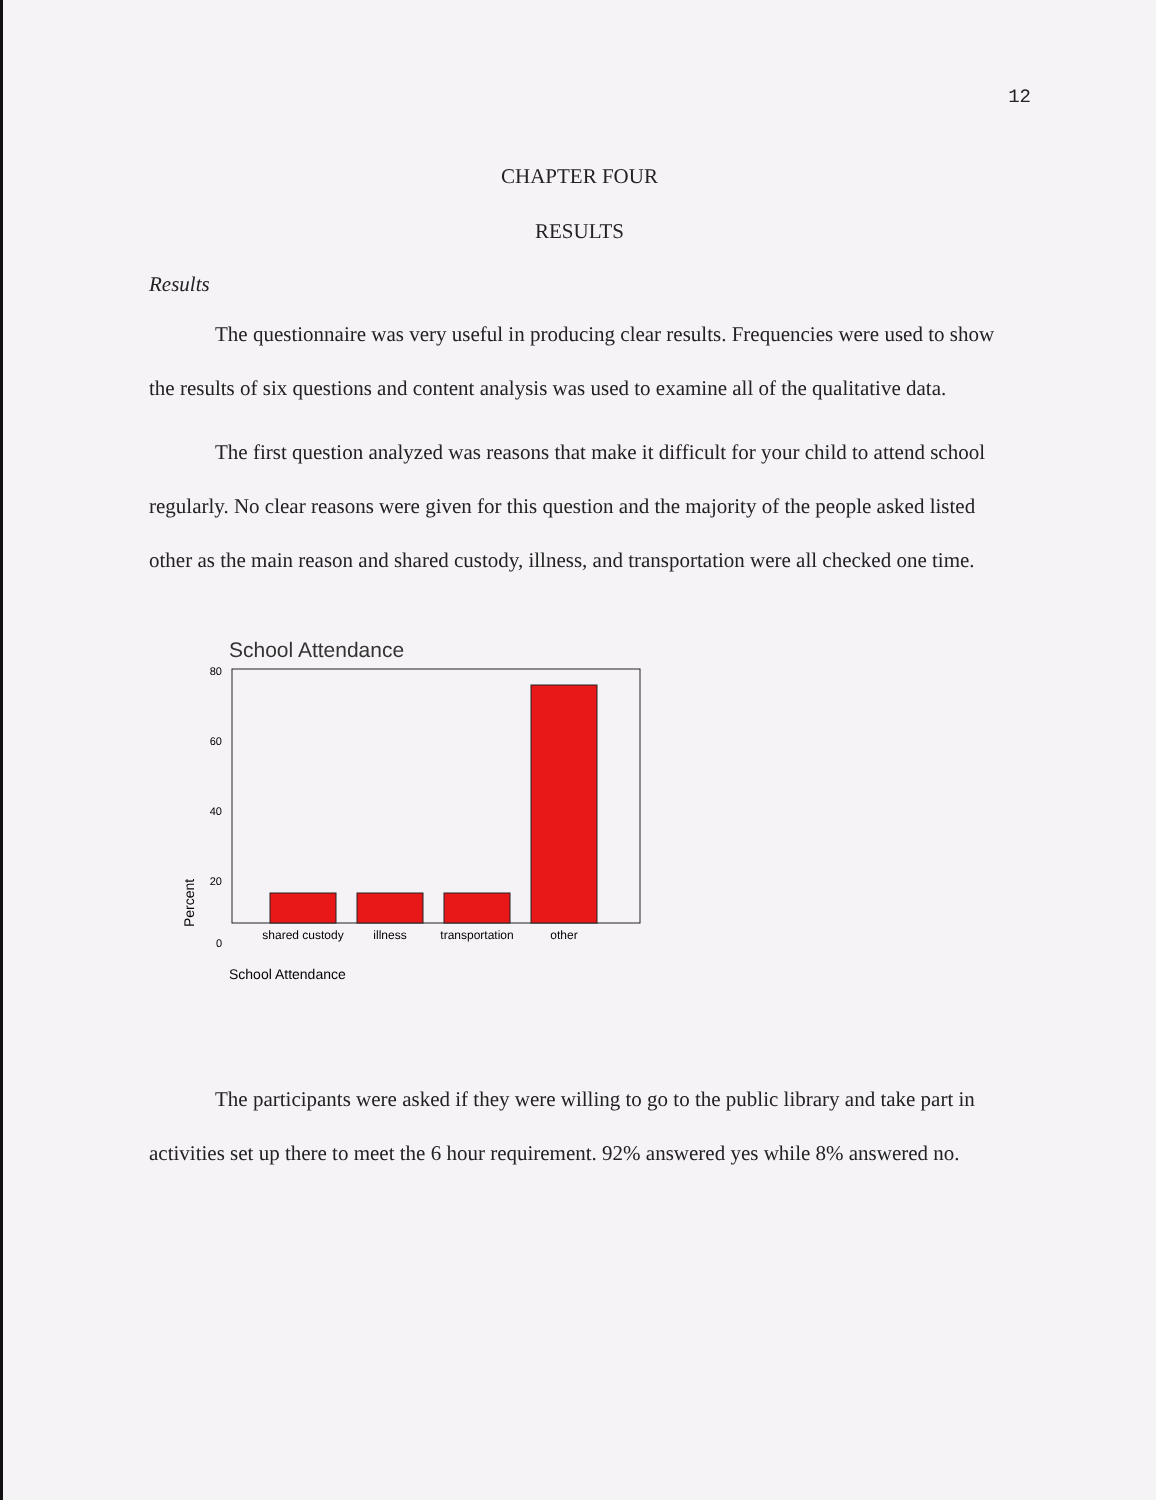12
CHAPTER FOUR
RESULTS
Results
The questionnaire was very useful in producing clear results. Frequencies were used to show the results of six questions and content analysis was used to examine all of the qualitative data.
The first question analyzed was reasons that make it difficult for your child to attend school regularly. No clear reasons were given for this question and the majority of the people asked listed other as the main reason and shared custody, illness, and transportation were all checked one time.
School Attendance
80
60
40
20
0
Percent
shared custody
illness
transportation
other
School Attendance
The participants were asked if they were willing to go to the public library and take part in activities set up there to meet the 6 hour requirement. 92% answered yes while 8% answered no.